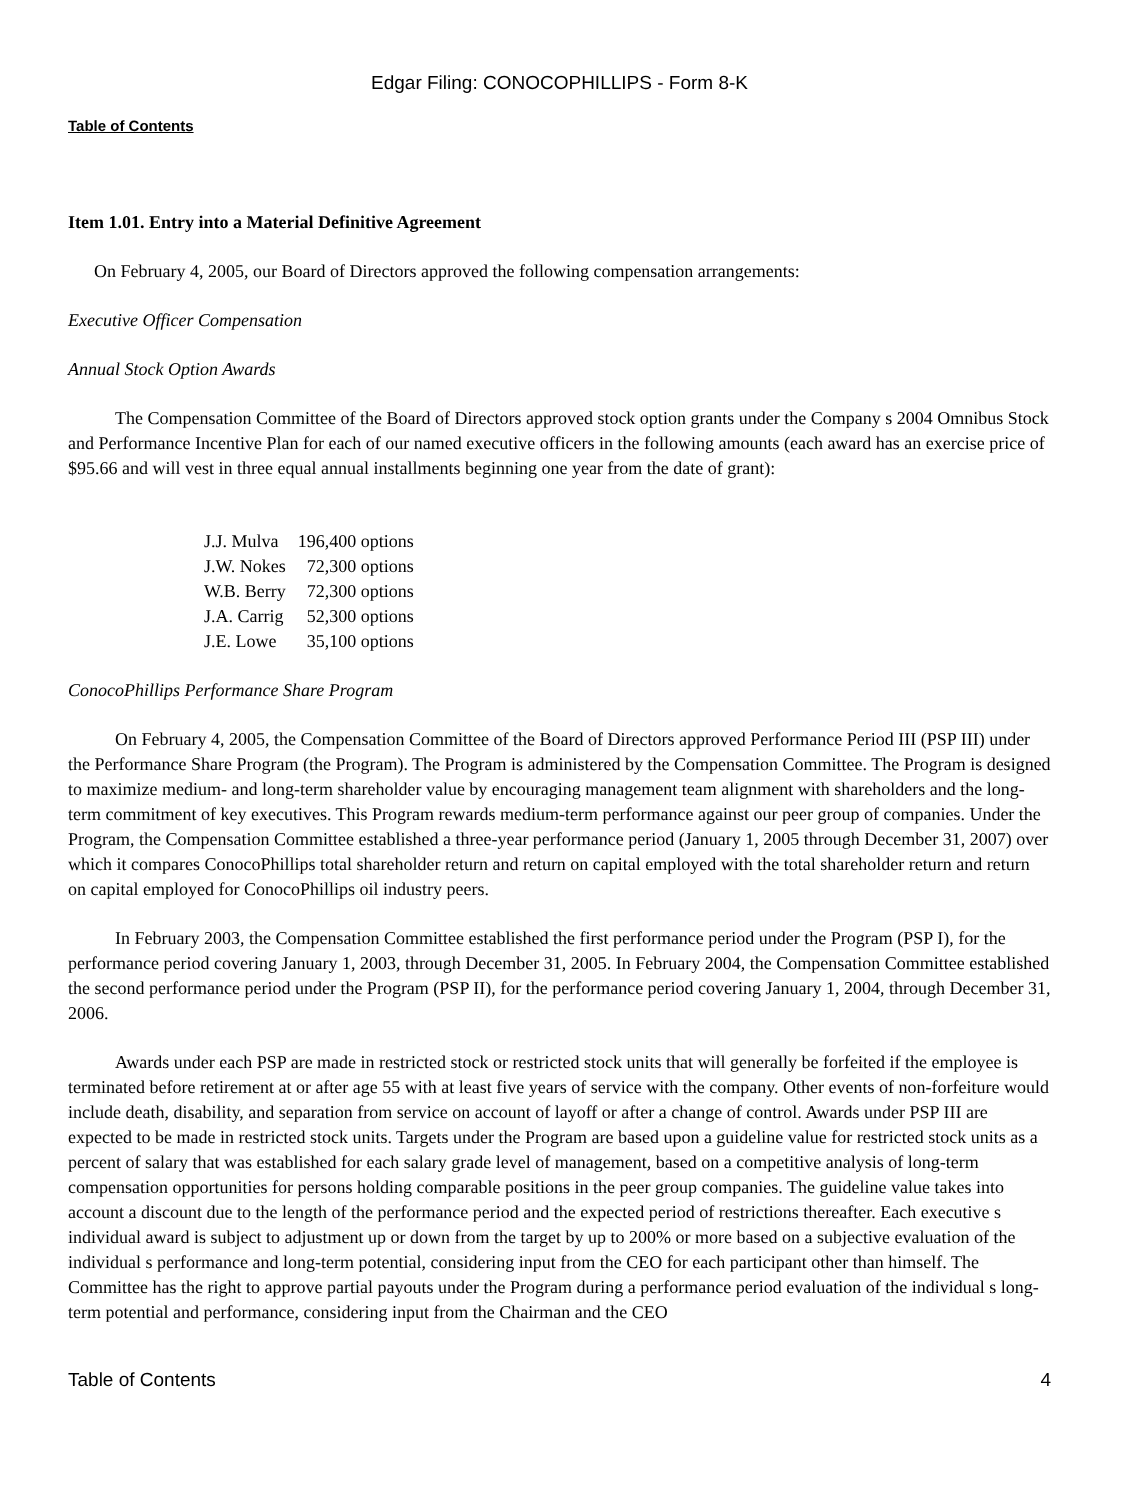Edgar Filing: CONOCOPHILLIPS - Form 8-K
Table of Contents
Item 1.01. Entry into a Material Definitive Agreement
On February 4, 2005, our Board of Directors approved the following compensation arrangements:
Executive Officer Compensation
Annual Stock Option Awards
The Compensation Committee of the Board of Directors approved stock option grants under the Company s 2004 Omnibus Stock and Performance Incentive Plan for each of our named executive officers in the following amounts (each award has an exercise price of $95.66 and will vest in three equal annual installments beginning one year from the date of grant):
| J.J. Mulva | 196,400 options |
| J.W. Nokes | 72,300 options |
| W.B. Berry | 72,300 options |
| J.A. Carrig | 52,300 options |
| J.E. Lowe | 35,100 options |
ConocoPhillips Performance Share Program
On February 4, 2005, the Compensation Committee of the Board of Directors approved Performance Period III (PSP III) under the Performance Share Program (the Program). The Program is administered by the Compensation Committee. The Program is designed to maximize medium- and long-term shareholder value by encouraging management team alignment with shareholders and the long-term commitment of key executives. This Program rewards medium-term performance against our peer group of companies. Under the Program, the Compensation Committee established a three-year performance period (January 1, 2005 through December 31, 2007) over which it compares ConocoPhillips total shareholder return and return on capital employed with the total shareholder return and return on capital employed for ConocoPhillips oil industry peers.
In February 2003, the Compensation Committee established the first performance period under the Program (PSP I), for the performance period covering January 1, 2003, through December 31, 2005. In February 2004, the Compensation Committee established the second performance period under the Program (PSP II), for the performance period covering January 1, 2004, through December 31, 2006.
Awards under each PSP are made in restricted stock or restricted stock units that will generally be forfeited if the employee is terminated before retirement at or after age 55 with at least five years of service with the company. Other events of non-forfeiture would include death, disability, and separation from service on account of layoff or after a change of control. Awards under PSP III are expected to be made in restricted stock units. Targets under the Program are based upon a guideline value for restricted stock units as a percent of salary that was established for each salary grade level of management, based on a competitive analysis of long-term compensation opportunities for persons holding comparable positions in the peer group companies. The guideline value takes into account a discount due to the length of the performance period and the expected period of restrictions thereafter. Each executive s individual award is subject to adjustment up or down from the target by up to 200% or more based on a subjective evaluation of the individual s performance and long-term potential, considering input from the CEO for each participant other than himself. The Committee has the right to approve partial payouts under the Program during a performance period evaluation of the individual s long-term potential and performance, considering input from the Chairman and the CEO
Table of Contents 4